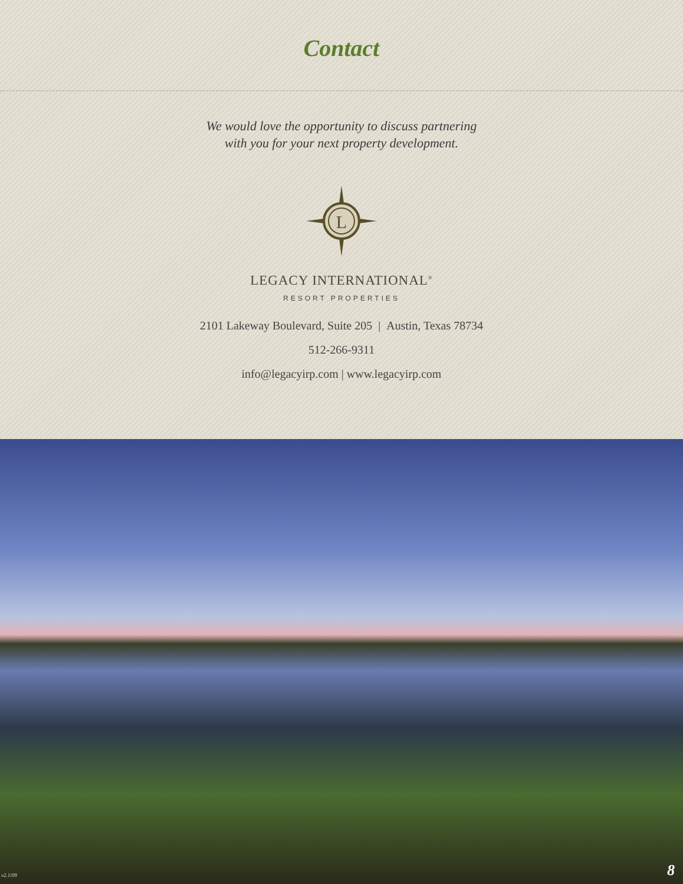Contact
We would love the opportunity to discuss partnering
with you for your next property development.
L
LEGACY INTERNATIONAL<sup>®</sup>
RESORT PROPERTIES
2101 Lakeway Boulevard, Suite 205 | Austin, Texas 78734
512-266-9311
info@legacyirp.com | www.legacyirp.com
v2.1/09 8